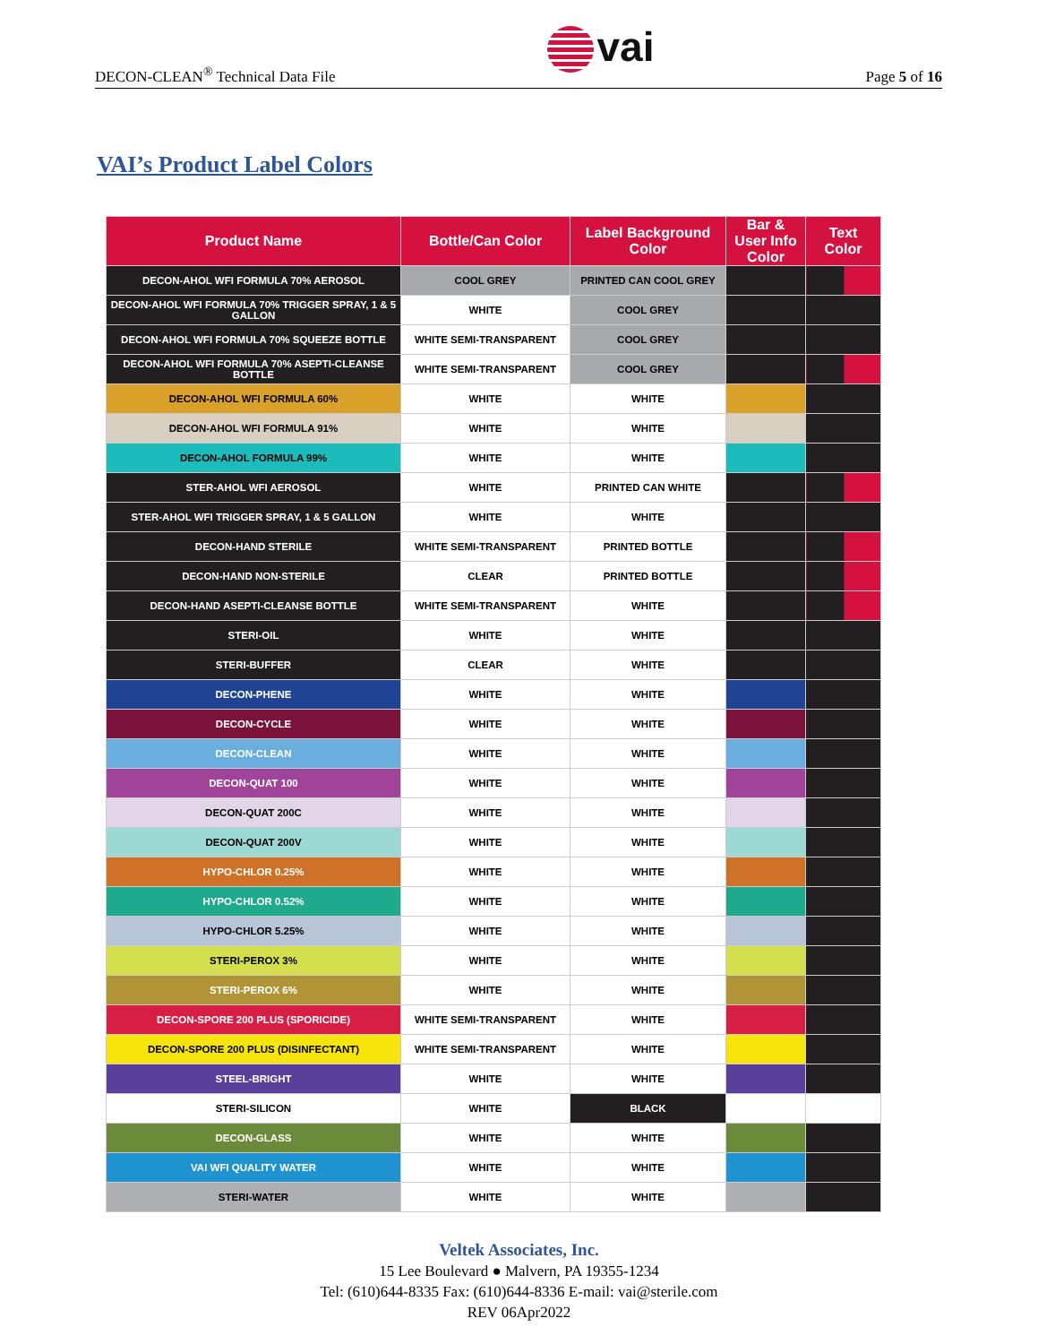DECON-CLEAN<sup>®</sup> Technical Data File
vai
Page 5 of 16
VAI’s Product Label Colors
| Product Name | Bottle/Can Color | Label Background Color | Bar & User Info Color | Text Color |
| --- | --- | --- | --- | --- |
| DECON-AHOL WFI FORMULA 70% AEROSOL | COOL GREY | PRINTED CAN COOL GREY | | |
| DECON-AHOL WFI FORMULA 70% TRIGGER SPRAY, 1 & 5 GALLON | WHITE | COOL GREY | | |
| DECON-AHOL WFI FORMULA 70% SQUEEZE BOTTLE | WHITE SEMI-TRANSPARENT | COOL GREY | | |
| DECON-AHOL WFI FORMULA 70% ASEPTI-CLEANSE BOTTLE | WHITE SEMI-TRANSPARENT | COOL GREY | | |
| DECON-AHOL WFI FORMULA 60% | WHITE | WHITE | | |
| DECON-AHOL WFI FORMULA 91% | WHITE | WHITE | | |
| DECON-AHOL FORMULA 99% | WHITE | WHITE | | |
| STER-AHOL WFI AEROSOL | WHITE | PRINTED CAN WHITE | | |
| STER-AHOL WFI TRIGGER SPRAY, 1 & 5 GALLON | WHITE | WHITE | | |
| DECON-HAND STERILE | WHITE SEMI-TRANSPARENT | PRINTED BOTTLE | | |
| DECON-HAND NON-STERILE | CLEAR | PRINTED BOTTLE | | |
| DECON-HAND ASEPTI-CLEANSE BOTTLE | WHITE SEMI-TRANSPARENT | WHITE | | |
| STERI-OIL | WHITE | WHITE | | |
| STERI-BUFFER | CLEAR | WHITE | | |
| DECON-PHENE | WHITE | WHITE | | |
| DECON-CYCLE | WHITE | WHITE | | |
| DECON-CLEAN | WHITE | WHITE | | |
| DECON-QUAT 100 | WHITE | WHITE | | |
| DECON-QUAT 200C | WHITE | WHITE | | |
| DECON-QUAT 200V | WHITE | WHITE | | |
| HYPO-CHLOR 0.25% | WHITE | WHITE | | |
| HYPO-CHLOR 0.52% | WHITE | WHITE | | |
| HYPO-CHLOR 5.25% | WHITE | WHITE | | |
| STERI-PEROX 3% | WHITE | WHITE | | |
| STERI-PEROX 6% | WHITE | WHITE | | |
| DECON-SPORE 200 PLUS (SPORICIDE) | WHITE SEMI-TRANSPARENT | WHITE | | |
| DECON-SPORE 200 PLUS (DISINFECTANT) | WHITE SEMI-TRANSPARENT | WHITE | | |
| STEEL-BRIGHT | WHITE | WHITE | | |
| STERI-SILICON | WHITE | BLACK | | |
| DECON-GLASS | WHITE | WHITE | | |
| VAI WFI QUALITY WATER | WHITE | WHITE | | |
| STERI-WATER | WHITE | WHITE | | |
Veltek Associates, Inc.
15 Lee Boulevard ● Malvern, PA 19355-1234
Tel: (610)644-8335 Fax: (610)644-8336 E-mail: vai@sterile.com
REV 06Apr2022